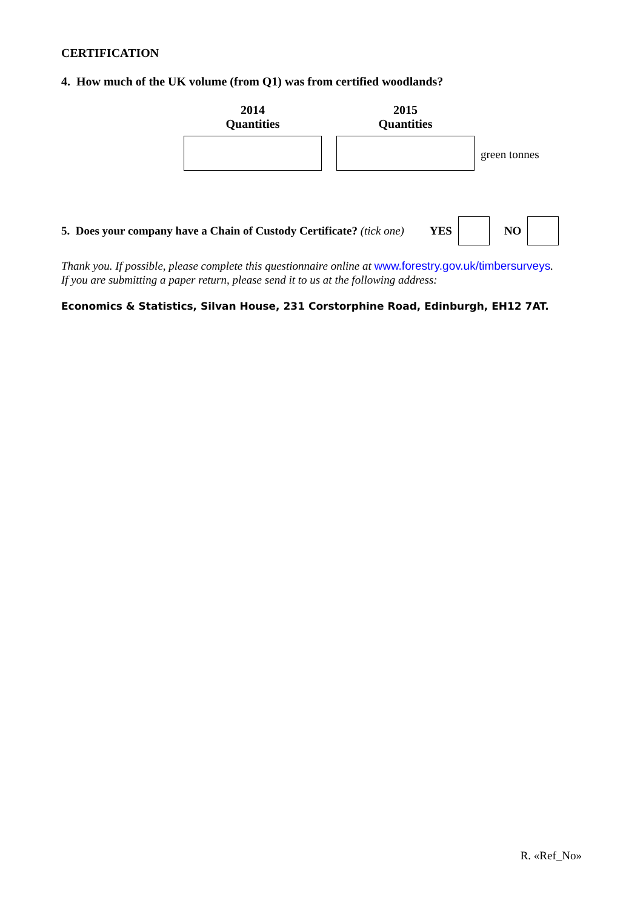CERTIFICATION
4. How much of the UK volume (from Q1) was from certified woodlands?
2014
Quantities
2015
Quantities
green tonnes
5. Does your company have a Chain of Custody Certificate? (tick one) YES NO
Thank you. If possible, please complete this questionnaire online at www.forestry.gov.uk/timbersurveys.
If you are submitting a paper return, please send it to us at the following address:
Economics & Statistics, Silvan House, 231 Corstorphine Road, Edinburgh, EH12 7AT.
R. «Ref_No»